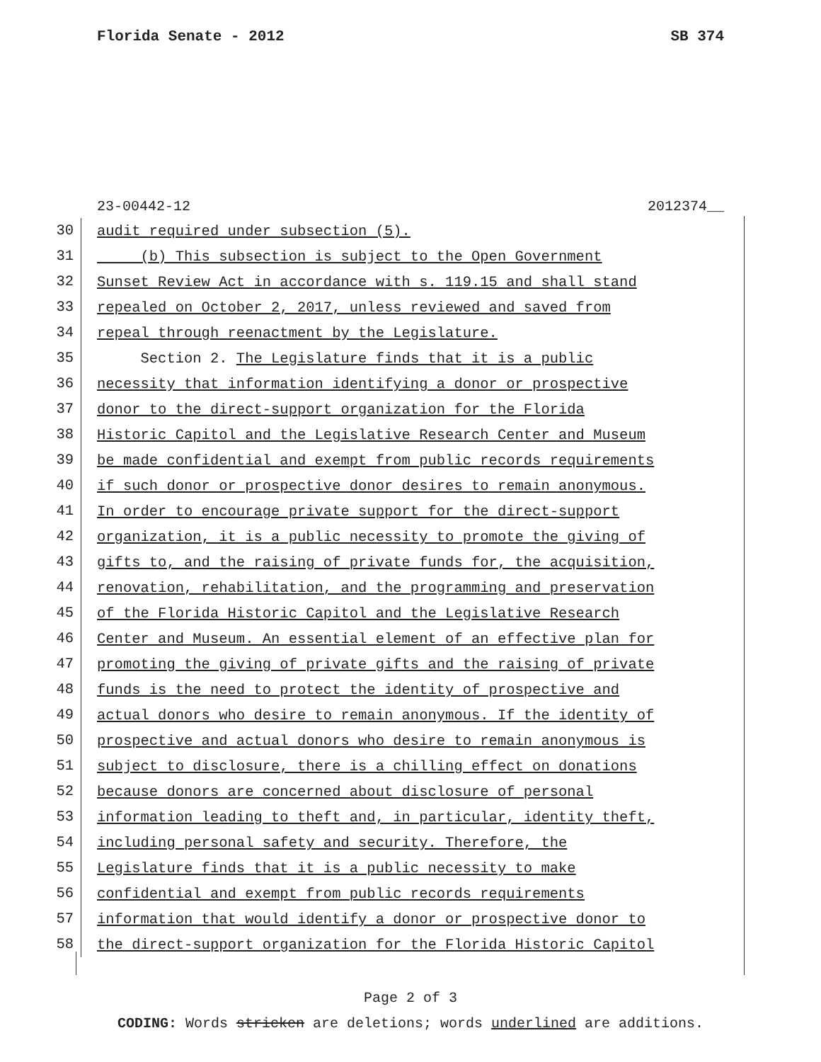Florida Senate - 2012 SB 374
23-00442-12 2012374__
30 audit required under subsection (5).
31 (b) This subsection is subject to the Open Government
32 Sunset Review Act in accordance with s. 119.15 and shall stand
33 repealed on October 2, 2017, unless reviewed and saved from
34 repeal through reenactment by the Legislature.
35 Section 2. The Legislature finds that it is a public
36 necessity that information identifying a donor or prospective
37 donor to the direct-support organization for the Florida
38 Historic Capitol and the Legislative Research Center and Museum
39 be made confidential and exempt from public records requirements
40 if such donor or prospective donor desires to remain anonymous.
41 In order to encourage private support for the direct-support
42 organization, it is a public necessity to promote the giving of
43 gifts to, and the raising of private funds for, the acquisition,
44 renovation, rehabilitation, and the programming and preservation
45 of the Florida Historic Capitol and the Legislative Research
46 Center and Museum. An essential element of an effective plan for
47 promoting the giving of private gifts and the raising of private
48 funds is the need to protect the identity of prospective and
49 actual donors who desire to remain anonymous. If the identity of
50 prospective and actual donors who desire to remain anonymous is
51 subject to disclosure, there is a chilling effect on donations
52 because donors are concerned about disclosure of personal
53 information leading to theft and, in particular, identity theft,
54 including personal safety and security. Therefore, the
55 Legislature finds that it is a public necessity to make
56 confidential and exempt from public records requirements
57 information that would identify a donor or prospective donor to
58 the direct-support organization for the Florida Historic Capitol
Page 2 of 3
CODING: Words stricken are deletions; words underlined are additions.